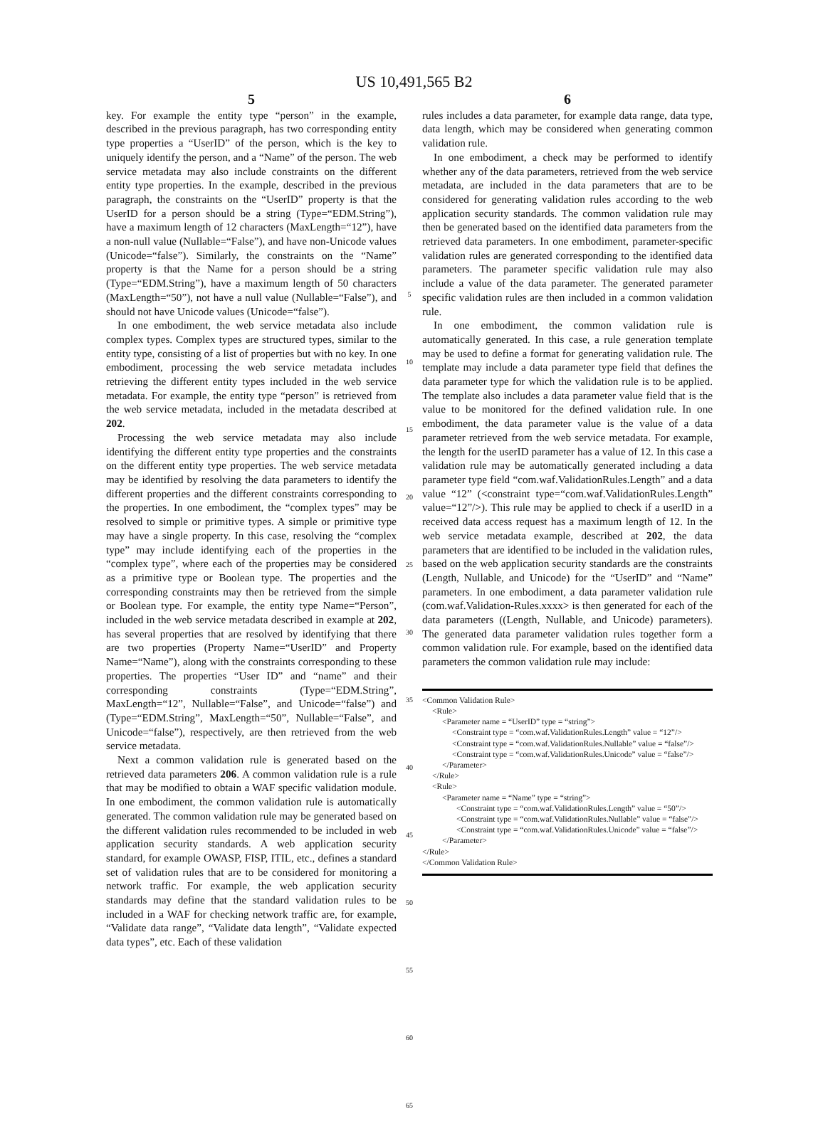US 10,491,565 B2
5
key. For example the entity type “person” in the example, described in the previous paragraph, has two corresponding entity type properties a “UserID” of the person, which is the key to uniquely identify the person, and a “Name” of the person. The web service metadata may also include constraints on the different entity type properties. In the example, described in the previous paragraph, the constraints on the “UserID” property is that the UserID for a person should be a string (Type=“EDM.String”), have a maximum length of 12 characters (MaxLength=“12”), have a non-null value (Nullable=“False”), and have non-Unicode values (Unicode=“false”). Similarly, the constraints on the “Name” property is that the Name for a person should be a string (Type=“EDM.String”), have a maximum length of 50 characters (MaxLength=“50”), not have a null value (Nullable=“False”), and should not have Unicode values (Unicode=“false”).
In one embodiment, the web service metadata also include complex types. Complex types are structured types, similar to the entity type, consisting of a list of properties but with no key. In one embodiment, processing the web service metadata includes retrieving the different entity types included in the web service metadata. For example, the entity type “person” is retrieved from the web service metadata, included in the metadata described at 202.
Processing the web service metadata may also include identifying the different entity type properties and the constraints on the different entity type properties. The web service metadata may be identified by resolving the data parameters to identify the different properties and the different constraints corresponding to the properties. In one embodiment, the “complex types” may be resolved to simple or primitive types. A simple or primitive type may have a single property. In this case, resolving the “complex type” may include identifying each of the properties in the “complex type”, where each of the properties may be considered as a primitive type or Boolean type. The properties and the corresponding constraints may then be retrieved from the simple or Boolean type. For example, the entity type Name=“Person”, included in the web service metadata described in example at 202, has several properties that are resolved by identifying that there are two properties (Property Name=“UserID” and Property Name=“Name”), along with the constraints corresponding to these properties. The properties “User ID” and “name” and their corresponding constraints (Type=“EDM.String”, MaxLength=“12”, Nullable=“False”, and Unicode=“false”) and (Type=“EDM.String”, MaxLength=“50”, Nullable=“False”, and Unicode=“false”), respectively, are then retrieved from the web service metadata.
Next a common validation rule is generated based on the retrieved data parameters 206. A common validation rule is a rule that may be modified to obtain a WAF specific validation module. In one embodiment, the common validation rule is automatically generated. The common validation rule may be generated based on the different validation rules recommended to be included in web application security standards. A web application security standard, for example OWASP, FISP, ITIL, etc., defines a standard set of validation rules that are to be considered for monitoring a network traffic. For example, the web application security standards may define that the standard validation rules to be included in a WAF for checking network traffic are, for example, “Validate data range”, “Validate data length”, “Validate expected data types”, etc. Each of these validation
5
10
15
20
25
30
35
40
45
50
55
60
65
6
rules includes a data parameter, for example data range, data type, data length, which may be considered when generating common validation rule.
In one embodiment, a check may be performed to identify whether any of the data parameters, retrieved from the web service metadata, are included in the data parameters that are to be considered for generating validation rules according to the web application security standards. The common validation rule may then be generated based on the identified data parameters from the retrieved data parameters. In one embodiment, parameter-specific validation rules are generated corresponding to the identified data parameters. The parameter specific validation rule may also include a value of the data parameter. The generated parameter specific validation rules are then included in a common validation rule.
In one embodiment, the common validation rule is automatically generated. In this case, a rule generation template may be used to define a format for generating validation rule. The template may include a data parameter type field that defines the data parameter type for which the validation rule is to be applied. The template also includes a data parameter value field that is the value to be monitored for the defined validation rule. In one embodiment, the data parameter value is the value of a data parameter retrieved from the web service metadata. For example, the length for the userID parameter has a value of 12. In this case a validation rule may be automatically generated including a data parameter type field “com.waf.ValidationRules.Length” and a data value “12” (<constraint type=“com.waf.ValidationRules.Length” value=“12”/>). This rule may be applied to check if a userID in a received data access request has a maximum length of 12. In the web service metadata example, described at 202, the data parameters that are identified to be included in the validation rules, based on the web application security standards are the constraints (Length, Nullable, and Unicode) for the “UserID” and “Name” parameters. In one embodiment, a data parameter validation rule (com.waf.Validation-Rules.xxxx> is then generated for each of the data parameters ((Length, Nullable, and Unicode) parameters). The generated data parameter validation rules together form a common validation rule. For example, based on the identified data parameters the common validation rule may include:
<Common Validation Rule>
<Rule>
<Parameter name = “UserID” type = “string”>
<Constraint type = “com.waf.ValidationRules.Length” value = “12”/>
<Constraint type = “com.waf.ValidationRules.Nullable” value = “false”/>
<Constraint type = “com.waf.ValidationRules.Unicode” value = “false”/>
</Parameter>
</Rule>
<Rule>
<Parameter name = “Name” type = “string”>
<Constraint type = “com.waf.ValidationRules.Length” value = “50”/>
<Constraint type = “com.waf.ValidationRules.Nullable” value = “false”/>
<Constraint type = “com.waf.ValidationRules.Unicode” value = “false”/>
</Parameter>
</Rule>
</Common Validation Rule>